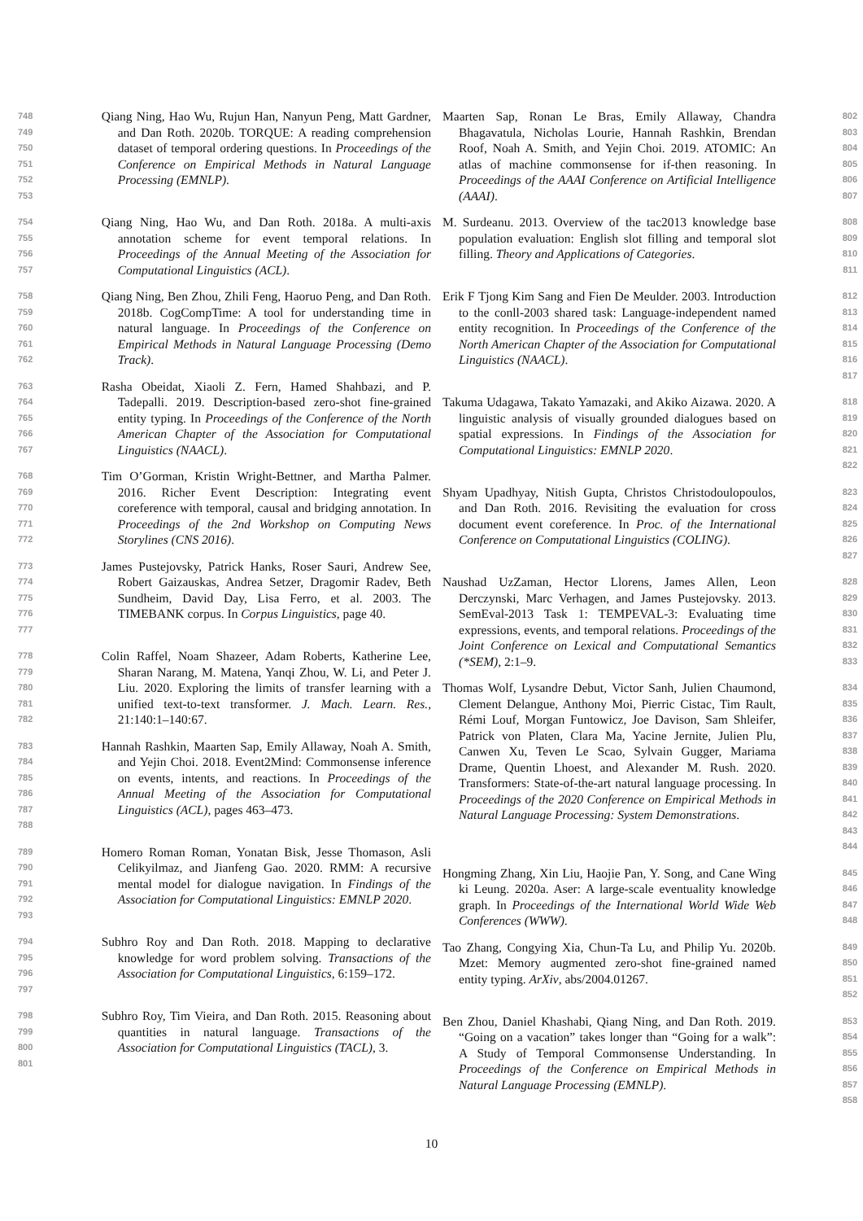748
749
750
751
752
753
Qiang Ning, Hao Wu, Rujun Han, Nanyun Peng, Matt Gardner, and Dan Roth. 2020b. TORQUE: A reading comprehension dataset of temporal ordering questions. In Proceedings of the Conference on Empirical Methods in Natural Language Processing (EMNLP).
754
755
756
757
Qiang Ning, Hao Wu, and Dan Roth. 2018a. A multi-axis annotation scheme for event temporal relations. In Proceedings of the Annual Meeting of the Association for Computational Linguistics (ACL).
758
759
760
761
762
Qiang Ning, Ben Zhou, Zhili Feng, Haoruo Peng, and Dan Roth. 2018b. CogCompTime: A tool for understanding time in natural language. In Proceedings of the Conference on Empirical Methods in Natural Language Processing (Demo Track).
763
764
765
766
767
Rasha Obeidat, Xiaoli Z. Fern, Hamed Shahbazi, and P. Tadepalli. 2019. Description-based zero-shot fine-grained entity typing. In Proceedings of the Conference of the North American Chapter of the Association for Computational Linguistics (NAACL).
768
769
770
771
772
Tim O’Gorman, Kristin Wright-Bettner, and Martha Palmer. 2016. Richer Event Description: Integrating event coreference with temporal, causal and bridging annotation. In Proceedings of the 2nd Workshop on Computing News Storylines (CNS 2016).
773
774
775
776
777
James Pustejovsky, Patrick Hanks, Roser Sauri, Andrew See, Robert Gaizauskas, Andrea Setzer, Dragomir Radev, Beth Sundheim, David Day, Lisa Ferro, et al. 2003. The TIMEBANK corpus. In Corpus Linguistics, page 40.
778
779
780
781
782
Colin Raffel, Noam Shazeer, Adam Roberts, Katherine Lee, Sharan Narang, M. Matena, Yanqi Zhou, W. Li, and Peter J. Liu. 2020. Exploring the limits of transfer learning with a unified text-to-text transformer. J. Mach. Learn. Res., 21:140:1–140:67.
783
784
785
786
787
788
Hannah Rashkin, Maarten Sap, Emily Allaway, Noah A. Smith, and Yejin Choi. 2018. Event2Mind: Commonsense inference on events, intents, and reactions. In Proceedings of the Annual Meeting of the Association for Computational Linguistics (ACL), pages 463–473.
789
790
791
792
793
Homero Roman Roman, Yonatan Bisk, Jesse Thomason, Asli Celikyilmaz, and Jianfeng Gao. 2020. RMM: A recursive mental model for dialogue navigation. In Findings of the Association for Computational Linguistics: EMNLP 2020.
794
795
796
797
Subhro Roy and Dan Roth. 2018. Mapping to declarative knowledge for word problem solving. Transactions of the Association for Computational Linguistics, 6:159–172.
798
799
800
801
Subhro Roy, Tim Vieira, and Dan Roth. 2015. Reasoning about quantities in natural language. Transactions of the Association for Computational Linguistics (TACL), 3.
Maarten Sap, Ronan Le Bras, Emily Allaway, Chandra Bhagavatula, Nicholas Lourie, Hannah Rashkin, Brendan Roof, Noah A. Smith, and Yejin Choi. 2019. ATOMIC: An atlas of machine commonsense for if-then reasoning. In Proceedings of the AAAI Conference on Artificial Intelligence (AAAI).
802
803
804
805
806
807
M. Surdeanu. 2013. Overview of the tac2013 knowledge base population evaluation: English slot filling and temporal slot filling. Theory and Applications of Categories.
808
809
810
811
Erik F Tjong Kim Sang and Fien De Meulder. 2003. Introduction to the conll-2003 shared task: Language-independent named entity recognition. In Proceedings of the Conference of the North American Chapter of the Association for Computational Linguistics (NAACL).
812
813
814
815
816
817
Takuma Udagawa, Takato Yamazaki, and Akiko Aizawa. 2020. A linguistic analysis of visually grounded dialogues based on spatial expressions. In Findings of the Association for Computational Linguistics: EMNLP 2020.
818
819
820
821
822
Shyam Upadhyay, Nitish Gupta, Christos Christodoulopoulos, and Dan Roth. 2016. Revisiting the evaluation for cross document event coreference. In Proc. of the International Conference on Computational Linguistics (COLING).
823
824
825
826
827
Naushad UzZaman, Hector Llorens, James Allen, Leon Derczynski, Marc Verhagen, and James Pustejovsky. 2013. SemEval-2013 Task 1: TEMPEVAL-3: Evaluating time expressions, events, and temporal relations. Proceedings of the Joint Conference on Lexical and Computational Semantics (*SEM), 2:1–9.
828
829
830
831
832
833
Thomas Wolf, Lysandre Debut, Victor Sanh, Julien Chaumond, Clement Delangue, Anthony Moi, Pierric Cistac, Tim Rault, Rémi Louf, Morgan Funtowicz, Joe Davison, Sam Shleifer, Patrick von Platen, Clara Ma, Yacine Jernite, Julien Plu, Canwen Xu, Teven Le Scao, Sylvain Gugger, Mariama Drame, Quentin Lhoest, and Alexander M. Rush. 2020. Transformers: State-of-the-art natural language processing. In Proceedings of the 2020 Conference on Empirical Methods in Natural Language Processing: System Demonstrations.
834
835
836
837
838
839
840
841
842
843
844
Hongming Zhang, Xin Liu, Haojie Pan, Y. Song, and Cane Wing ki Leung. 2020a. Aser: A large-scale eventuality knowledge graph. In Proceedings of the International World Wide Web Conferences (WWW).
845
846
847
848
Tao Zhang, Congying Xia, Chun-Ta Lu, and Philip Yu. 2020b. Mzet: Memory augmented zero-shot fine-grained named entity typing. ArXiv, abs/2004.01267.
849
850
851
852
Ben Zhou, Daniel Khashabi, Qiang Ning, and Dan Roth. 2019. “Going on a vacation” takes longer than “Going for a walk”: A Study of Temporal Commonsense Understanding. In Proceedings of the Conference on Empirical Methods in Natural Language Processing (EMNLP).
853
854
855
856
857
858
10